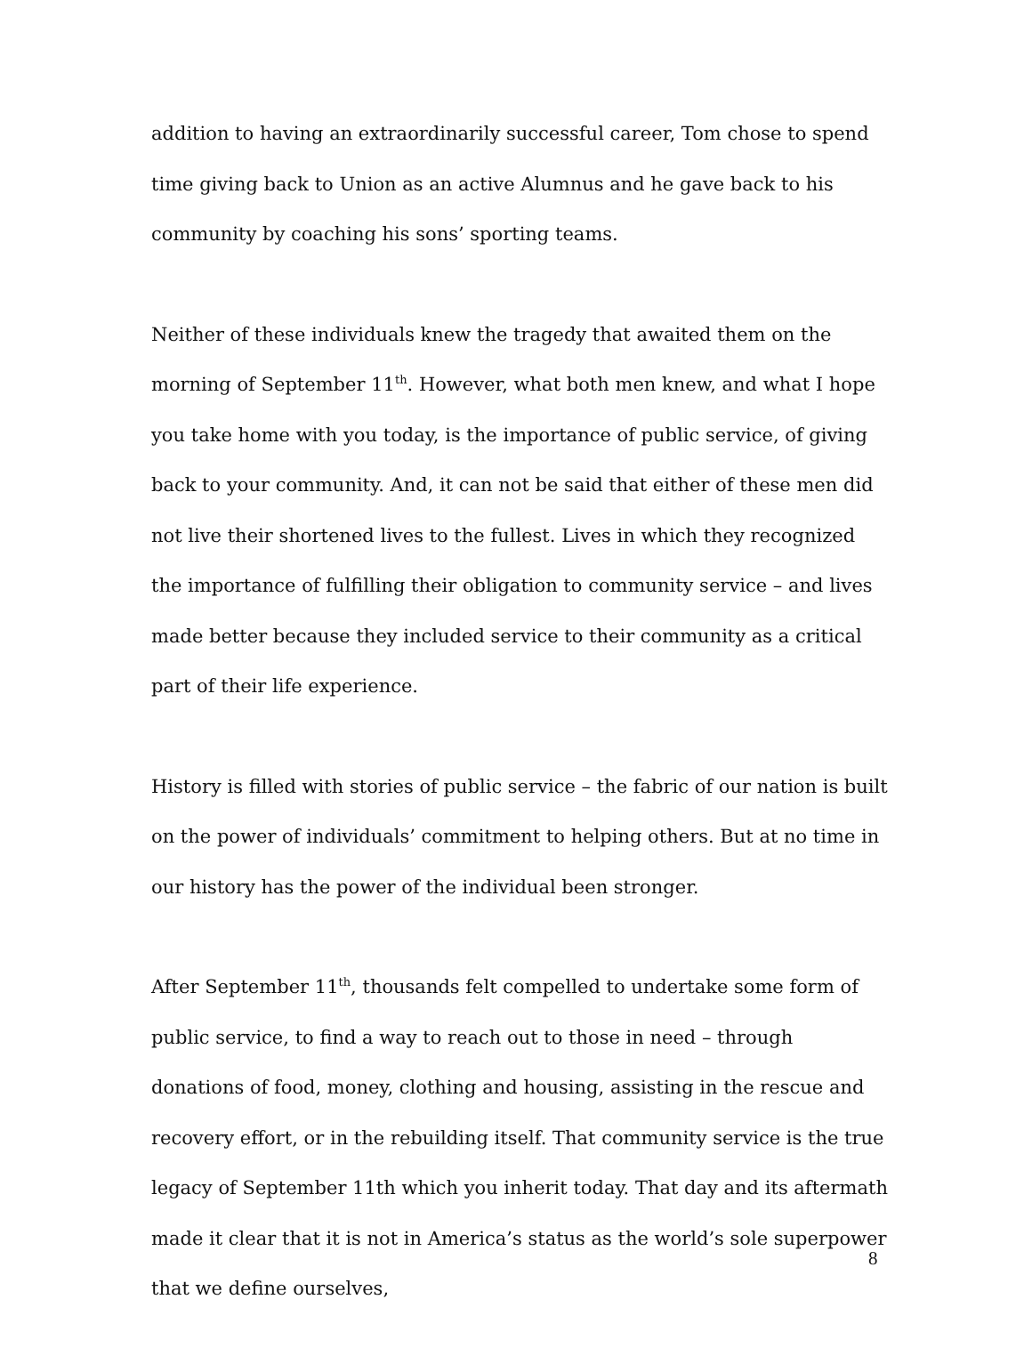addition to having an extraordinarily successful career, Tom chose to spend time giving back to Union as an active Alumnus and he gave back to his community by coaching his sons’ sporting teams.
Neither of these individuals knew the tragedy that awaited them on the morning of September 11<sup>th</sup>. However, what both men knew, and what I hope you take home with you today, is the importance of public service, of giving back to your community. And, it can not be said that either of these men did not live their shortened lives to the fullest. Lives in which they recognized the importance of fulfilling their obligation to community service – and lives made better because they included service to their community as a critical part of their life experience.
History is filled with stories of public service – the fabric of our nation is built on the power of individuals’ commitment to helping others. But at no time in our history has the power of the individual been stronger.
After September 11<sup>th</sup>, thousands felt compelled to undertake some form of public service, to find a way to reach out to those in need – through donations of food, money, clothing and housing, assisting in the rescue and recovery effort, or in the rebuilding itself. That community service is the true legacy of September 11th which you inherit today. That day and its aftermath made it clear that it is not in America’s status as the world’s sole superpower that we define ourselves,
8